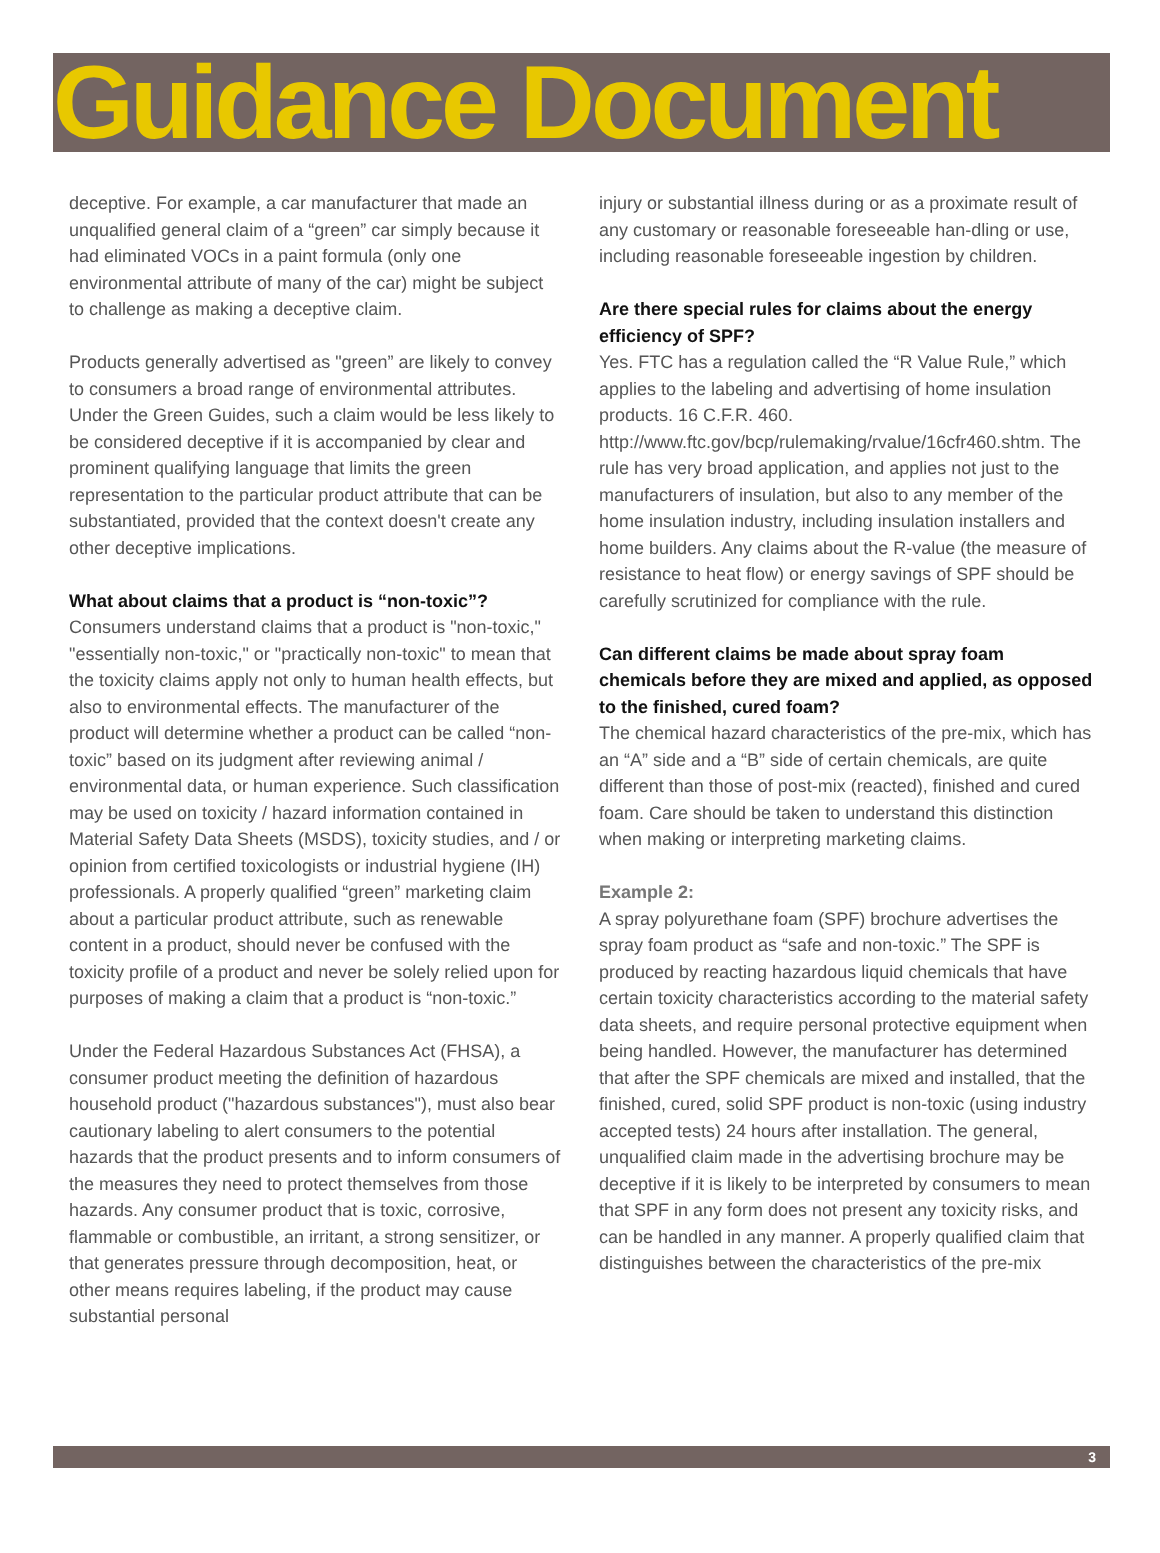Guidance Document
deceptive. For example, a car manufacturer that made an unqualified general claim of a “green” car simply because it had eliminated VOCs in a paint formula (only one environmental attribute of many of the car) might be subject to challenge as making a deceptive claim.
Products generally advertised as "green” are likely to convey to consumers a broad range of environmental attributes. Under the Green Guides, such a claim would be less likely to be considered deceptive if it is accompanied by clear and prominent qualifying language that limits the green representation to the particular product attribute that can be substantiated, provided that the context doesn't create any other deceptive implications.
What about claims that a product is “non-toxic”?
Consumers understand claims that a product is "non-toxic," "essentially non-toxic," or "practically non-toxic" to mean that the toxicity claims apply not only to human health effects, but also to environmental effects. The manufacturer of the product will determine whether a product can be called “non-toxic” based on its judgment after reviewing animal / environmental data, or human experience. Such classification may be used on toxicity / hazard information contained in Material Safety Data Sheets (MSDS), toxicity studies, and / or opinion from certified toxicologists or industrial hygiene (IH) professionals. A properly qualified “green” marketing claim about a particular product attribute, such as renewable content in a product, should never be confused with the toxicity profile of a product and never be solely relied upon for purposes of making a claim that a product is “non-toxic.”
Under the Federal Hazardous Substances Act (FHSA), a consumer product meeting the definition of hazardous household product ("hazardous substances"), must also bear cautionary labeling to alert consumers to the potential hazards that the product presents and to inform consumers of the measures they need to protect themselves from those hazards. Any consumer product that is toxic, corrosive, flammable or combustible, an irritant, a strong sensitizer, or that generates pressure through decomposition, heat, or other means requires labeling, if the product may cause substantial personal
injury or substantial illness during or as a proximate result of any customary or reasonable foreseeable han-dling or use, including reasonable foreseeable ingestion by children.
Are there special rules for claims about the energy efficiency of SPF?
Yes. FTC has a regulation called the “R Value Rule,” which applies to the labeling and advertising of home insulation products. 16 C.F.R. 460. http://www.ftc.gov/bcp/rulemaking/rvalue/16cfr460.shtm. The rule has very broad application, and applies not just to the manufacturers of insulation, but also to any member of the home insulation industry, including insulation installers and home builders. Any claims about the R-value (the measure of resistance to heat flow) or energy savings of SPF should be carefully scrutinized for compliance with the rule.
Can different claims be made about spray foam chemicals before they are mixed and applied, as opposed to the finished, cured foam?
The chemical hazard characteristics of the pre-mix, which has an “A” side and a “B” side of certain chemicals, are quite different than those of post-mix (reacted), finished and cured foam. Care should be taken to understand this distinction when making or interpreting marketing claims.
Example 2:
A spray polyurethane foam (SPF) brochure advertises the spray foam product as “safe and non-toxic.” The SPF is produced by reacting hazardous liquid chemicals that have certain toxicity characteristics according to the material safety data sheets, and require personal protective equipment when being handled. However, the manufacturer has determined that after the SPF chemicals are mixed and installed, that the finished, cured, solid SPF product is non-toxic (using industry accepted tests) 24 hours after installation. The general, unqualified claim made in the advertising brochure may be deceptive if it is likely to be interpreted by consumers to mean that SPF in any form does not present any toxicity risks, and can be handled in any manner. A properly qualified claim that distinguishes between the characteristics of the pre-mix
3